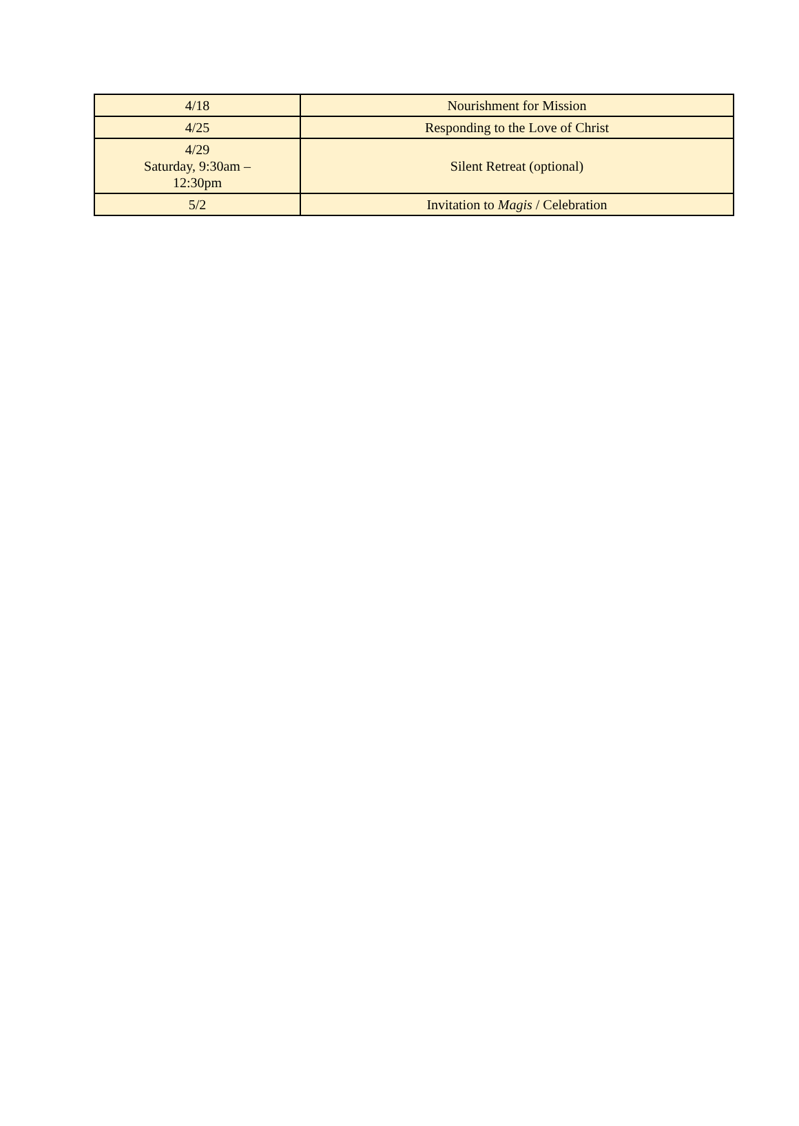| 4/18 | Nourishment for Mission |
| 4/25 | Responding to the Love of Christ |
| 4/29 Saturday, 9:30am – 12:30pm | Silent Retreat (optional) |
| 5/2 | Invitation to Magis / Celebration |